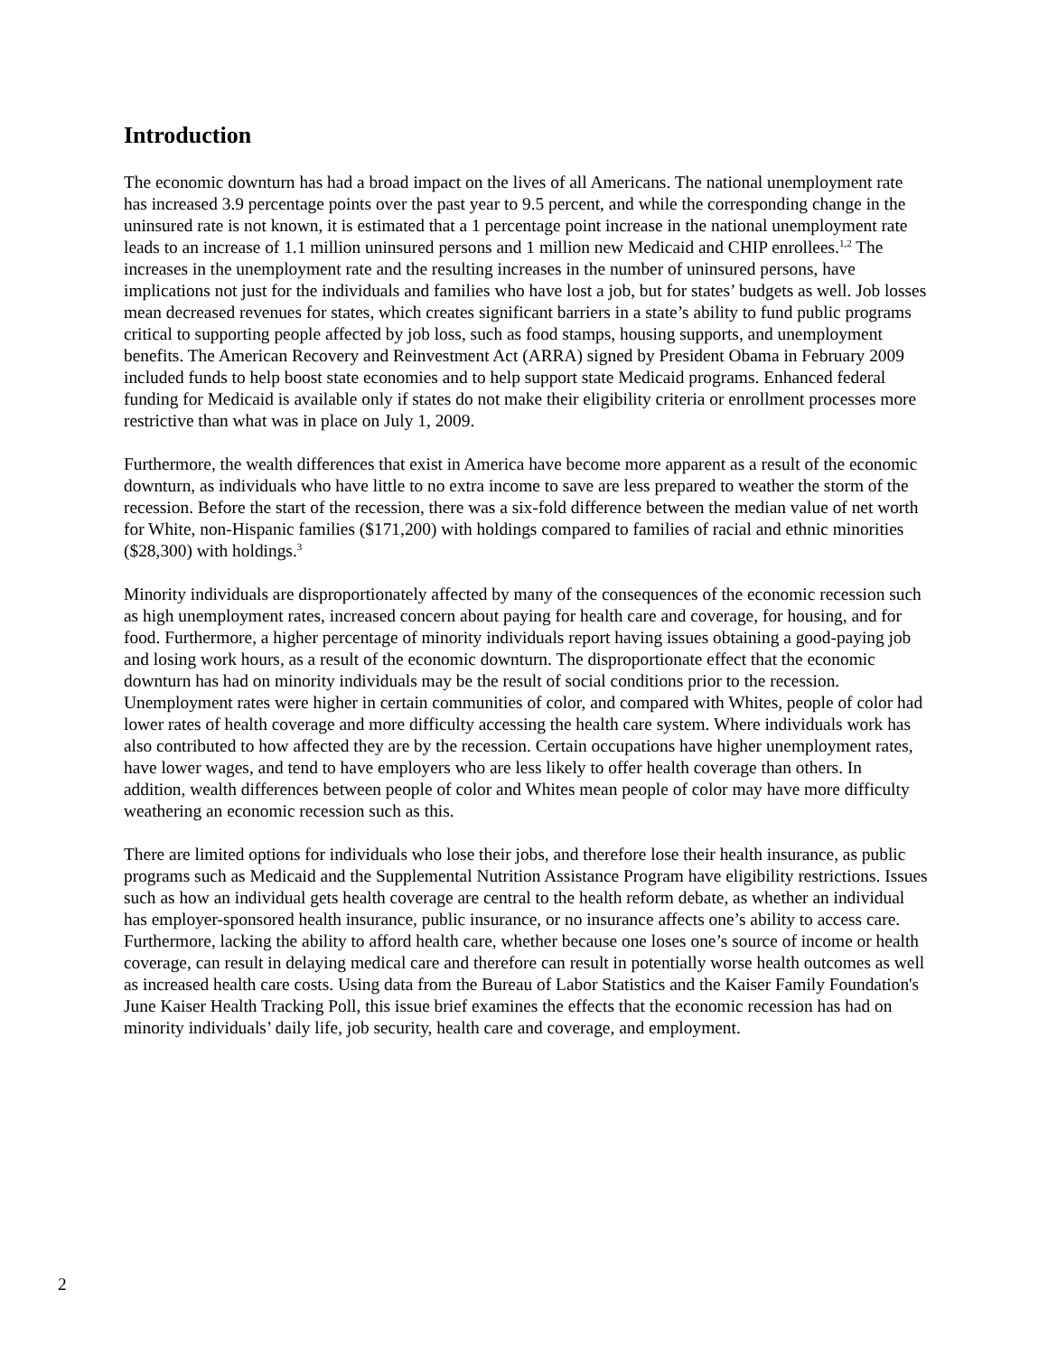Introduction
The economic downturn has had a broad impact on the lives of all Americans. The national unemployment rate has increased 3.9 percentage points over the past year to 9.5 percent, and while the corresponding change in the uninsured rate is not known, it is estimated that a 1 percentage point increase in the national unemployment rate leads to an increase of 1.1 million uninsured persons and 1 million new Medicaid and CHIP enrollees.<sup>1,2</sup> The increases in the unemployment rate and the resulting increases in the number of uninsured persons, have implications not just for the individuals and families who have lost a job, but for states’ budgets as well. Job losses mean decreased revenues for states, which creates significant barriers in a state’s ability to fund public programs critical to supporting people affected by job loss, such as food stamps, housing supports, and unemployment benefits. The American Recovery and Reinvestment Act (ARRA) signed by President Obama in February 2009 included funds to help boost state economies and to help support state Medicaid programs. Enhanced federal funding for Medicaid is available only if states do not make their eligibility criteria or enrollment processes more restrictive than what was in place on July 1, 2009.
Furthermore, the wealth differences that exist in America have become more apparent as a result of the economic downturn, as individuals who have little to no extra income to save are less prepared to weather the storm of the recession. Before the start of the recession, there was a six-fold difference between the median value of net worth for White, non-Hispanic families ($171,200) with holdings compared to families of racial and ethnic minorities ($28,300) with holdings.<sup>3</sup>
Minority individuals are disproportionately affected by many of the consequences of the economic recession such as high unemployment rates, increased concern about paying for health care and coverage, for housing, and for food. Furthermore, a higher percentage of minority individuals report having issues obtaining a good-paying job and losing work hours, as a result of the economic downturn. The disproportionate effect that the economic downturn has had on minority individuals may be the result of social conditions prior to the recession. Unemployment rates were higher in certain communities of color, and compared with Whites, people of color had lower rates of health coverage and more difficulty accessing the health care system. Where individuals work has also contributed to how affected they are by the recession. Certain occupations have higher unemployment rates, have lower wages, and tend to have employers who are less likely to offer health coverage than others. In addition, wealth differences between people of color and Whites mean people of color may have more difficulty weathering an economic recession such as this.
There are limited options for individuals who lose their jobs, and therefore lose their health insurance, as public programs such as Medicaid and the Supplemental Nutrition Assistance Program have eligibility restrictions. Issues such as how an individual gets health coverage are central to the health reform debate, as whether an individual has employer-sponsored health insurance, public insurance, or no insurance affects one’s ability to access care. Furthermore, lacking the ability to afford health care, whether because one loses one’s source of income or health coverage, can result in delaying medical care and therefore can result in potentially worse health outcomes as well as increased health care costs. Using data from the Bureau of Labor Statistics and the Kaiser Family Foundation's June Kaiser Health Tracking Poll, this issue brief examines the effects that the economic recession has had on minority individuals’ daily life, job security, health care and coverage, and employment.
2